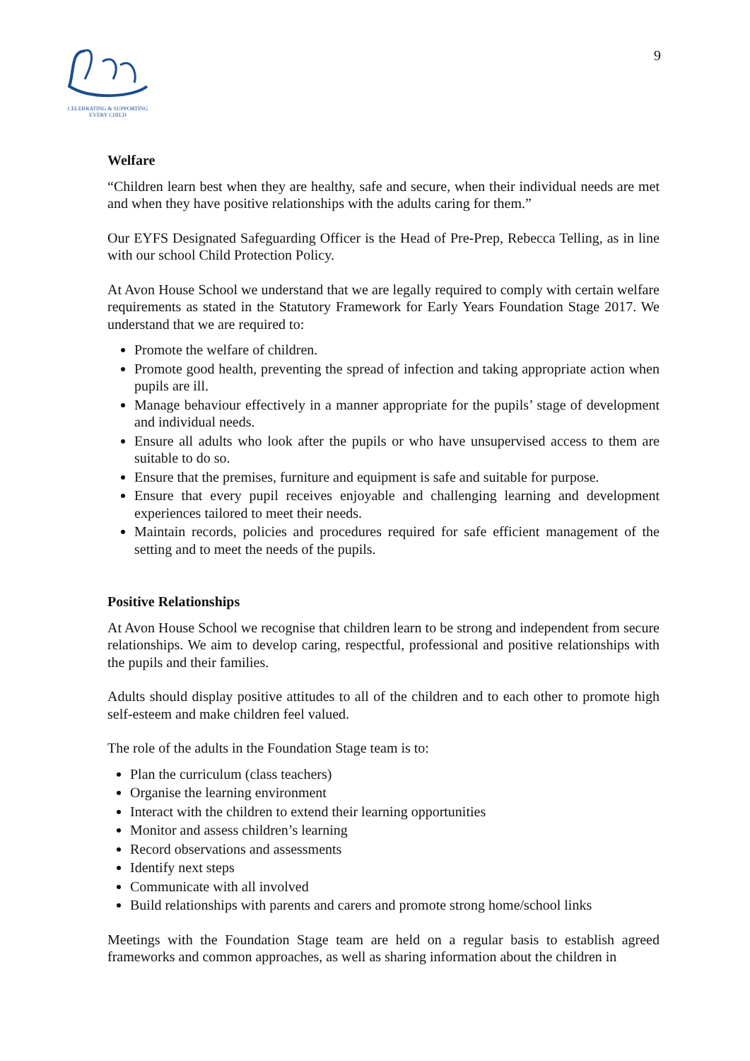CELEBRATING & SUPPORTING
EVERY CHILD
9
Welfare
“Children learn best when they are healthy, safe and secure, when their individual needs are met and when they have positive relationships with the adults caring for them.”
Our EYFS Designated Safeguarding Officer is the Head of Pre-Prep, Rebecca Telling, as in line with our school Child Protection Policy.
At Avon House School we understand that we are legally required to comply with certain welfare requirements as stated in the Statutory Framework for Early Years Foundation Stage 2017. We understand that we are required to:
Promote the welfare of children.
Promote good health, preventing the spread of infection and taking appropriate action when pupils are ill.
Manage behaviour effectively in a manner appropriate for the pupils’ stage of development and individual needs.
Ensure all adults who look after the pupils or who have unsupervised access to them are suitable to do so.
Ensure that the premises, furniture and equipment is safe and suitable for purpose.
Ensure that every pupil receives enjoyable and challenging learning and development experiences tailored to meet their needs.
Maintain records, policies and procedures required for safe efficient management of the setting and to meet the needs of the pupils.
Positive Relationships
At Avon House School we recognise that children learn to be strong and independent from secure relationships. We aim to develop caring, respectful, professional and positive relationships with the pupils and their families.
Adults should display positive attitudes to all of the children and to each other to promote high self-esteem and make children feel valued.
The role of the adults in the Foundation Stage team is to:
Plan the curriculum (class teachers)
Organise the learning environment
Interact with the children to extend their learning opportunities
Monitor and assess children’s learning
Record observations and assessments
Identify next steps
Communicate with all involved
Build relationships with parents and carers and promote strong home/school links
Meetings with the Foundation Stage team are held on a regular basis to establish agreed frameworks and common approaches, as well as sharing information about the children in